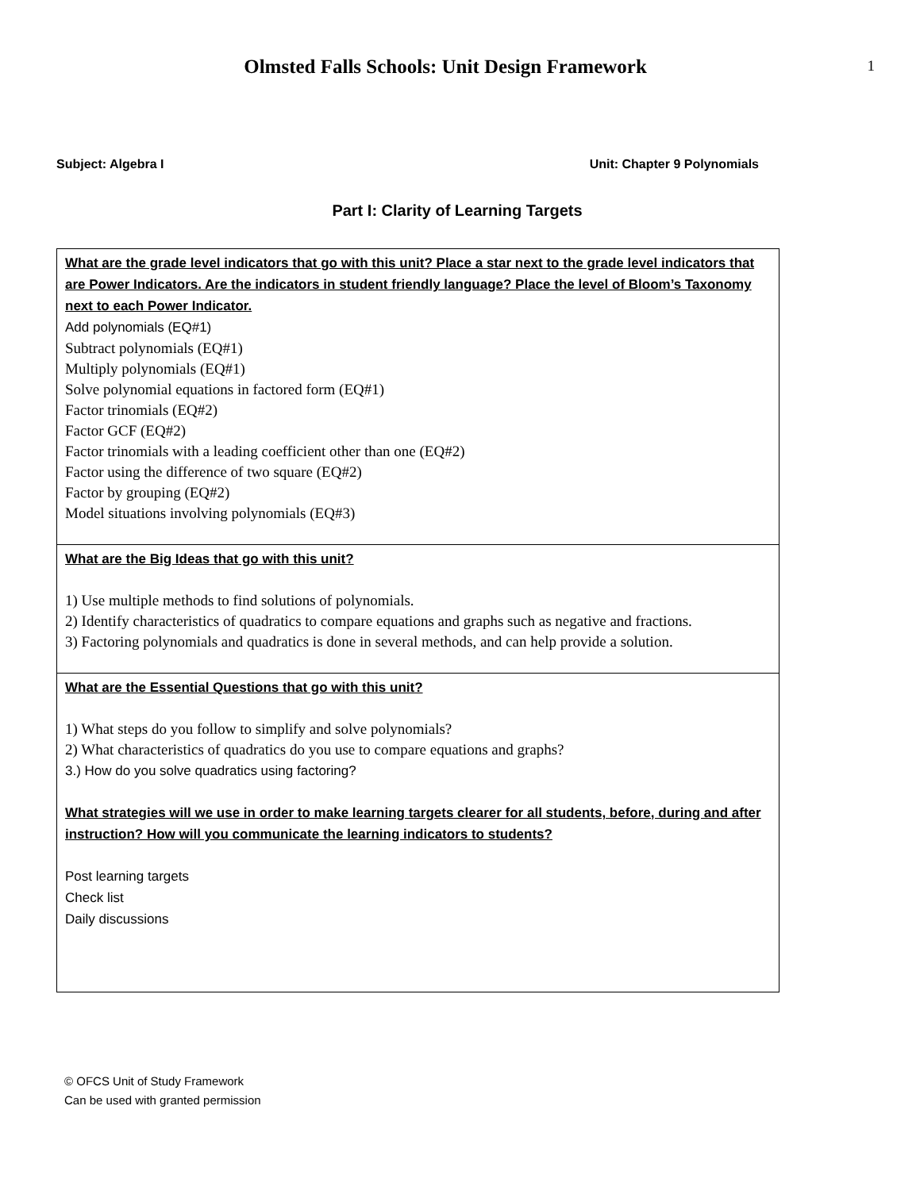1
Olmsted Falls Schools: Unit Design Framework
Subject: Algebra I Unit: Chapter 9 Polynomials
Part I: Clarity of Learning Targets
| What are the grade level indicators that go with this unit? Place a star next to the grade level indicators that are Power Indicators. Are the indicators in student friendly language? Place the level of Bloom’s Taxonomy next to each Power Indicator. Add polynomials (EQ#1) Subtract polynomials (EQ#1) Multiply polynomials (EQ#1) Solve polynomial equations in factored form (EQ#1) Factor trinomials (EQ#2) Factor GCF (EQ#2) Factor trinomials with a leading coefficient other than one (EQ#2) Factor using the difference of two square (EQ#2) Factor by grouping (EQ#2) Model situations involving polynomials (EQ#3) |
| What are the Big Ideas that go with this unit? 1) Use multiple methods to find solutions of polynomials. 2) Identify characteristics of quadratics to compare equations and graphs such as negative and fractions. 3) Factoring polynomials and quadratics is done in several methods, and can help provide a solution. |
| What are the Essential Questions that go with this unit? 1) What steps do you follow to simplify and solve polynomials? 2) What characteristics of quadratics do you use to compare equations and graphs? 3.) How do you solve quadratics using factoring? What strategies will we use in order to make learning targets clearer for all students, before, during and after instruction? How will you communicate the learning indicators to students? Post learning targets Check list Daily discussions |
© OFCS Unit of Study Framework
Can be used with granted permission